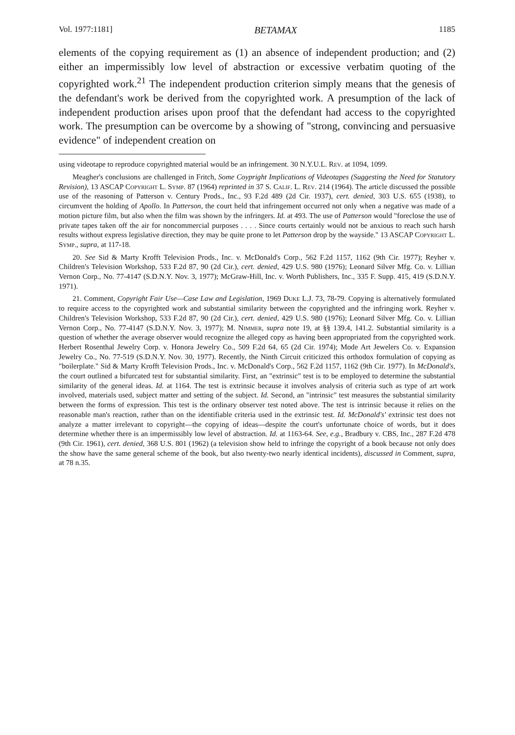Vol. 1977:1181] BETAMAX 1185
elements of the copying requirement as (1) an absence of independent production; and (2) either an impermissibly low level of abstraction or excessive verbatim quoting of the copyrighted work.<sup>21</sup> The independent production criterion simply means that the genesis of the defendant's work be derived from the copyrighted work. A presumption of the lack of independent production arises upon proof that the defendant had access to the copyrighted work. The presumption can be overcome by a showing of "strong, convincing and persuasive evidence" of independent creation on
using videotape to reproduce copyrighted material would be an infringement. 30 N.Y.U.L. Rev. at 1094, 1099.
Meagher's conclusions are challenged in Fritch, Some Coypright Implications of Videotapes (Suggesting the Need for Statutory Revision), 13 ASCAP Copyright L. Symp. 87 (1964) reprinted in 37 S. Calif. L. Rev. 214 (1964). The article discussed the possible use of the reasoning of Patterson v. Century Prods., Inc., 93 F.2d 489 (2d Cir. 1937), cert. denied, 303 U.S. 655 (1938), to circumvent the holding of Apollo. In Patterson, the court held that infringement occurred not only when a negative was made of a motion picture film, but also when the film was shown by the infringers. Id. at 493. The use of Patterson would "foreclose the use of private tapes taken off the air for noncommercial purposes . . . . Since courts certainly would not be anxious to reach such harsh results without express legislative direction, they may be quite prone to let Patterson drop by the wayside." 13 ASCAP Copyright L. Symp., supra, at 117-18.
20. See Sid & Marty Krofft Television Prods., Inc. v. McDonald's Corp., 562 F.2d 1157, 1162 (9th Cir. 1977); Reyher v. Children's Television Workshop, 533 F.2d 87, 90 (2d Cir.), cert. denied, 429 U.S. 980 (1976); Leonard Silver Mfg. Co. v. Lillian Vernon Corp., No. 77-4147 (S.D.N.Y. Nov. 3, 1977); McGraw-Hill, Inc. v. Worth Publishers, Inc., 335 F. Supp. 415, 419 (S.D.N.Y. 1971).
21. Comment, Copyright Fair Use—Case Law and Legislation, 1969 Duke L.J. 73, 78-79. Copying is alternatively formulated to require access to the copyrighted work and substantial similarity between the copyrighted and the infringing work. Reyher v. Children's Television Workshop, 533 F.2d 87, 90 (2d Cir.), cert. denied, 429 U.S. 980 (1976); Leonard Silver Mfg. Co. v. Lillian Vernon Corp., No. 77-4147 (S.D.N.Y. Nov. 3, 1977); M. Nimmer, supra note 19, at §§ 139.4, 141.2. Substantial similarity is a question of whether the average observer would recognize the alleged copy as having been appropriated from the copyrighted work. Herbert Rosenthal Jewelry Corp. v. Honora Jewelry Co., 509 F.2d 64, 65 (2d Cir. 1974); Mode Art Jewelers Co. v. Expansion Jewelry Co., No. 77-519 (S.D.N.Y. Nov. 30, 1977). Recently, the Ninth Circuit criticized this orthodox formulation of copying as "boilerplate." Sid & Marty Krofft Television Prods., Inc. v. McDonald's Corp., 562 F.2d 1157, 1162 (9th Cir. 1977). In McDonald's, the court outlined a bifurcated test for substantial similarity. First, an "extrinsic" test is to be employed to determine the substantial similarity of the general ideas. Id. at 1164. The test is extrinsic because it involves analysis of criteria such as type of art work involved, materials used, subject matter and setting of the subject. Id. Second, an "intrinsic" test measures the substantial similarity between the forms of expression. This test is the ordinary observer test noted above. The test is intrinsic because it relies on the reasonable man's reaction, rather than on the identifiable criteria used in the extrinsic test. Id. McDonald's' extrinsic test does not analyze a matter irrelevant to copyright—the copying of ideas—despite the court's unfortunate choice of words, but it does determine whether there is an impermissibly low level of abstraction. Id. at 1163-64. See, e.g., Bradbury v. CBS, Inc., 287 F.2d 478 (9th Cir. 1961), cert. denied, 368 U.S. 801 (1962) (a television show held to infringe the copyright of a book because not only does the show have the same general scheme of the book, but also twenty-two nearly identical incidents), discussed in Comment, supra, at 78 n.35.